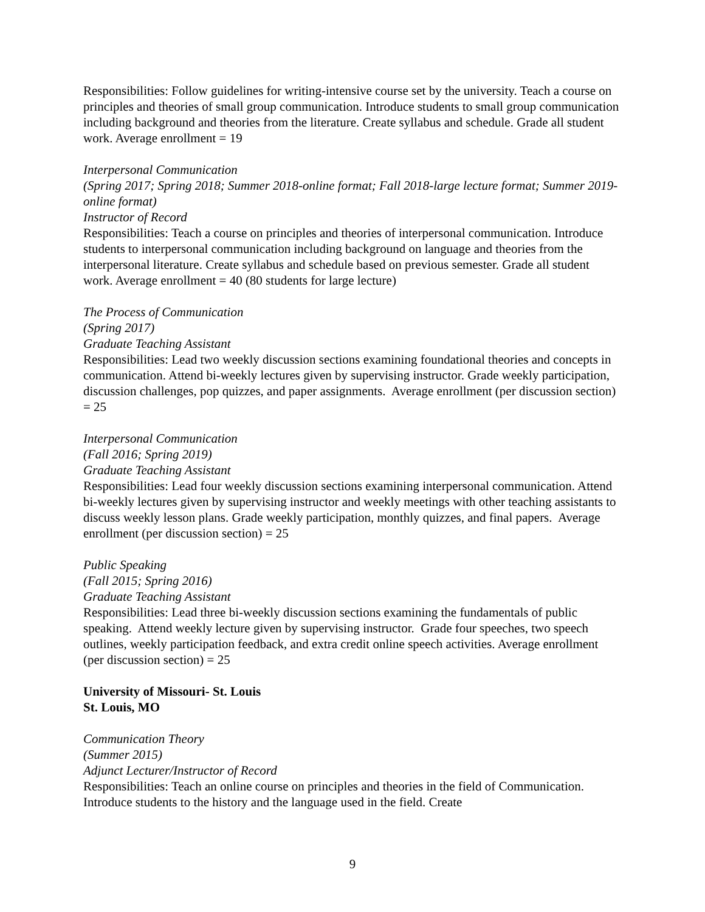Responsibilities: Follow guidelines for writing-intensive course set by the university. Teach a course on principles and theories of small group communication. Introduce students to small group communication including background and theories from the literature. Create syllabus and schedule. Grade all student work. Average enrollment = 19
Interpersonal Communication
(Spring 2017; Spring 2018; Summer 2018-online format; Fall 2018-large lecture format; Summer 2019- online format)
Instructor of Record
Responsibilities: Teach a course on principles and theories of interpersonal communication. Introduce students to interpersonal communication including background on language and theories from the interpersonal literature. Create syllabus and schedule based on previous semester. Grade all student work. Average enrollment = 40 (80 students for large lecture)
The Process of Communication
(Spring 2017)
Graduate Teaching Assistant
Responsibilities: Lead two weekly discussion sections examining foundational theories and concepts in communication. Attend bi-weekly lectures given by supervising instructor. Grade weekly participation, discussion challenges, pop quizzes, and paper assignments. Average enrollment (per discussion section) = 25
Interpersonal Communication
(Fall 2016; Spring 2019)
Graduate Teaching Assistant
Responsibilities: Lead four weekly discussion sections examining interpersonal communication. Attend bi-weekly lectures given by supervising instructor and weekly meetings with other teaching assistants to discuss weekly lesson plans. Grade weekly participation, monthly quizzes, and final papers. Average enrollment (per discussion section) = 25
Public Speaking
(Fall 2015; Spring 2016)
Graduate Teaching Assistant
Responsibilities: Lead three bi-weekly discussion sections examining the fundamentals of public speaking. Attend weekly lecture given by supervising instructor. Grade four speeches, two speech outlines, weekly participation feedback, and extra credit online speech activities. Average enrollment (per discussion section) = 25
University of Missouri- St. Louis
St. Louis, MO
Communication Theory
(Summer 2015)
Adjunct Lecturer/Instructor of Record
Responsibilities: Teach an online course on principles and theories in the field of Communication. Introduce students to the history and the language used in the field. Create
9